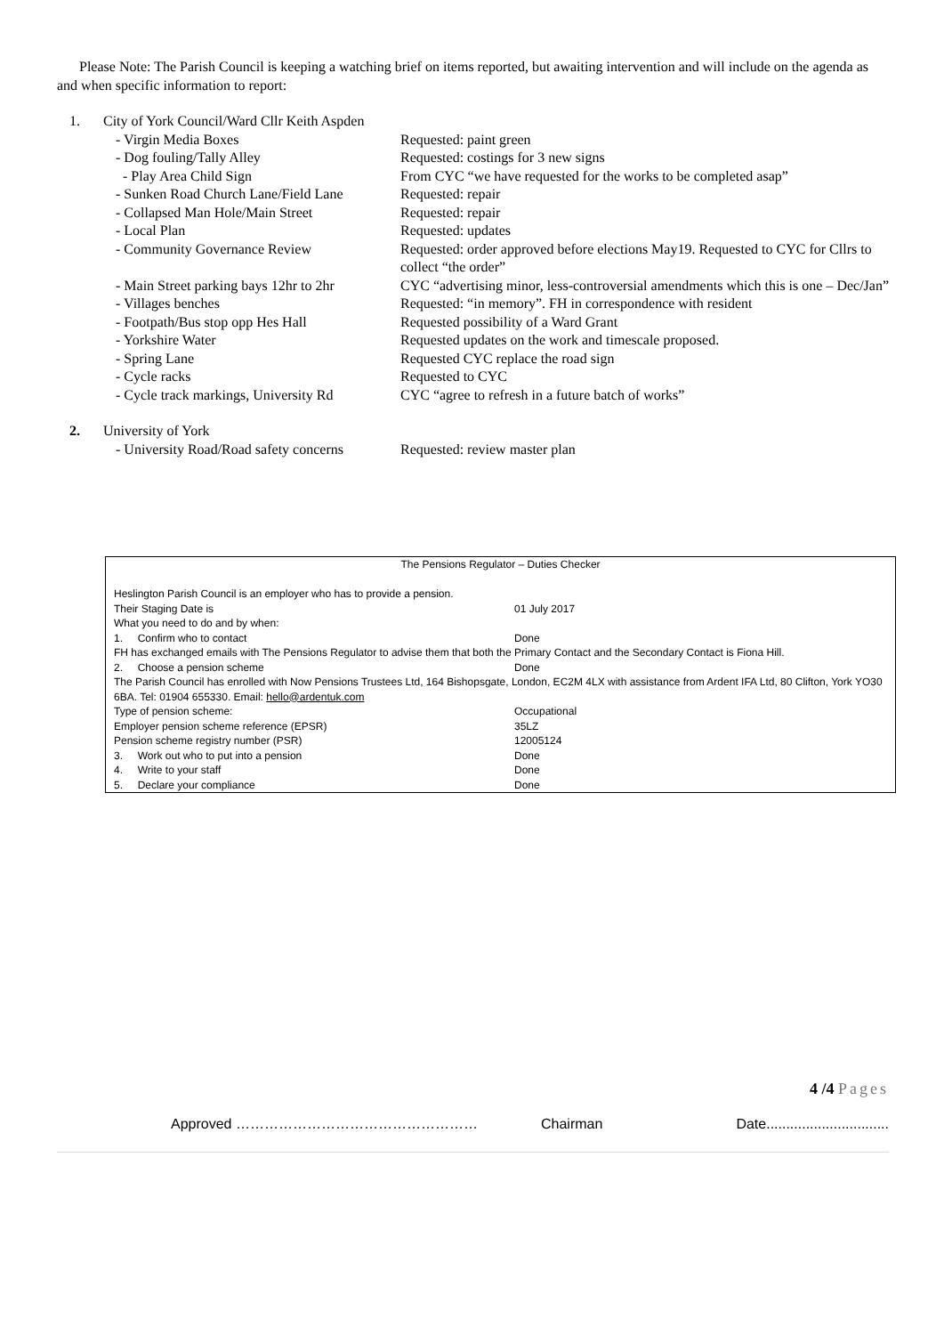Please Note: The Parish Council is keeping a watching brief on items reported, but awaiting intervention and will include on the agenda as and when specific information to report:
1. City of York Council/Ward Cllr Keith Aspden
| - Virgin Media Boxes | Requested: paint green |
| - Dog fouling/Tally Alley | Requested: costings for 3 new signs |
| - Play Area Child Sign | From CYC “we have requested for the works to be completed asap” |
| - Sunken Road Church Lane/Field Lane | Requested: repair |
| - Collapsed Man Hole/Main Street | Requested: repair |
| - Local Plan | Requested: updates |
| - Community Governance Review | Requested: order approved before elections May19. Requested to CYC for Cllrs to collect “the order” |
| - Main Street parking bays 12hr to 2hr | CYC “advertising minor, less-controversial amendments which this is one – Dec/Jan” |
| - Villages benches | Requested: “in memory”. FH in correspondence with resident |
| - Footpath/Bus stop opp Hes Hall | Requested possibility of a Ward Grant |
| - Yorkshire Water | Requested updates on the work and timescale proposed. |
| - Spring Lane | Requested CYC replace the road sign |
| - Cycle racks | Requested to CYC |
| - Cycle track markings, University Rd | CYC “agree to refresh in a future batch of works” |
2. University of York
| - University Road/Road safety concerns | Requested: review master plan |
| The Pensions Regulator – Duties Checker | |
| Heslington Parish Council is an employer who has to provide a pension. | |
| Their Staging Date is | 01 July 2017 |
| What you need to do and by when: | |
| 1. Confirm who to contact | Done |
| FH has exchanged emails with The Pensions Regulator to advise them that both the Primary Contact and the Secondary Contact is Fiona Hill. | |
| 2. Choose a pension scheme | Done |
| The Parish Council has enrolled with Now Pensions Trustees Ltd, 164 Bishopsgate, London, EC2M 4LX with assistance from Ardent IFA Ltd, 80 Clifton, York YO30 6BA. Tel: 01904 655330. Email: hello@ardentuk.com | |
| Type of pension scheme: | Occupational |
| Employer pension scheme reference (EPSR) | 35LZ |
| Pension scheme registry number (PSR) | 12005124 |
| 3. Work out who to put into a pension | Done |
| 4. Write to your staff | Done |
| 5. Declare your compliance | Done |
4 /4 Pages
Approved …………………………………………… Chairman Date...............................